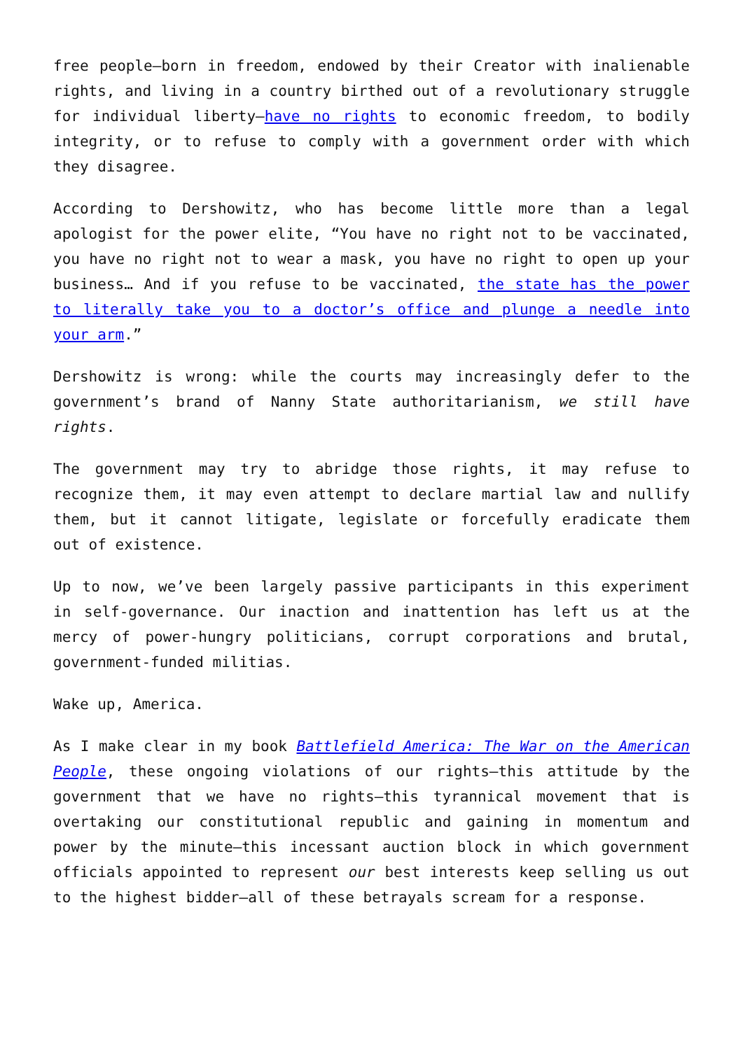free people—born in freedom, endowed by their Creator with inalienable rights, and living in a country birthed out of a revolutionary struggle for individual liberty—have no rights to economic freedom, to bodily integrity, or to refuse to comply with a government order with which they disagree.
According to Dershowitz, who has become little more than a legal apologist for the power elite, “You have no right not to be vaccinated, you have no right not to wear a mask, you have no right to open up your business… And if you refuse to be vaccinated, the state has the power to literally take you to a doctor’s office and plunge a needle into your arm.”
Dershowitz is wrong: while the courts may increasingly defer to the government’s brand of Nanny State authoritarianism, we still have rights.
The government may try to abridge those rights, it may refuse to recognize them, it may even attempt to declare martial law and nullify them, but it cannot litigate, legislate or forcefully eradicate them out of existence.
Up to now, we’ve been largely passive participants in this experiment in self-governance. Our inaction and inattention has left us at the mercy of power-hungry politicians, corrupt corporations and brutal, government-funded militias.
Wake up, America.
As I make clear in my book Battlefield America: The War on the American People, these ongoing violations of our rights—this attitude by the government that we have no rights—this tyrannical movement that is overtaking our constitutional republic and gaining in momentum and power by the minute—this incessant auction block in which government officials appointed to represent our best interests keep selling us out to the highest bidder—all of these betrayals scream for a response.